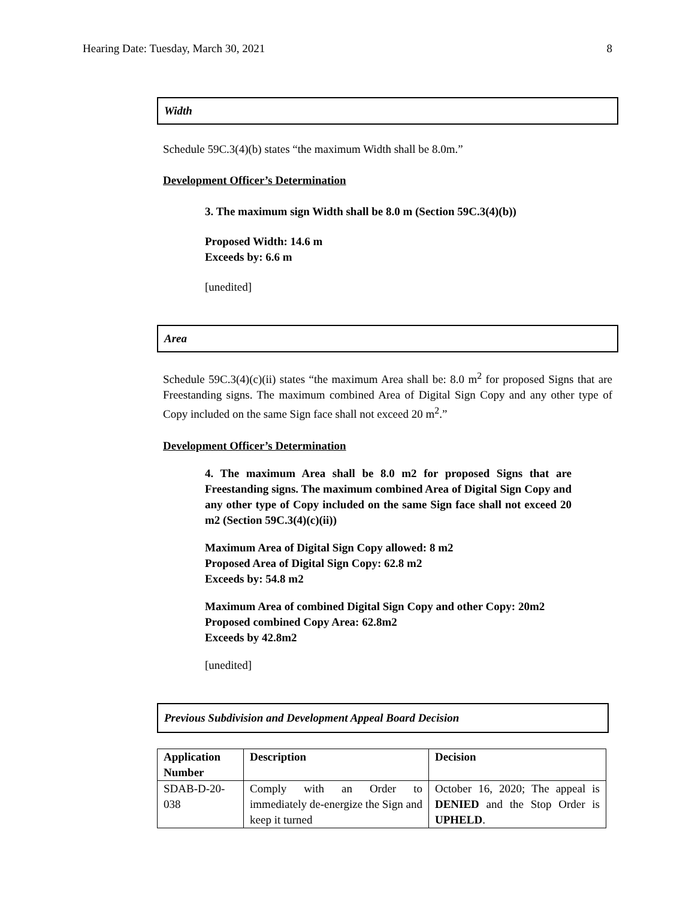Hearing Date: Tuesday, March 30, 2021 8
Width
Schedule 59C.3(4)(b) states “the maximum Width shall be 8.0m.”
Development Officer’s Determination
3. The maximum sign Width shall be 8.0 m (Section 59C.3(4)(b))
Proposed Width: 14.6 m
Exceeds by: 6.6 m
[unedited]
Area
Schedule 59C.3(4)(c)(ii) states “the maximum Area shall be: 8.0 m<sup>2</sup> for proposed Signs that are Freestanding signs. The maximum combined Area of Digital Sign Copy and any other type of Copy included on the same Sign face shall not exceed 20 m<sup>2</sup>.”
Development Officer’s Determination
4. The maximum Area shall be 8.0 m2 for proposed Signs that are Freestanding signs. The maximum combined Area of Digital Sign Copy and any other type of Copy included on the same Sign face shall not exceed 20 m2 (Section 59C.3(4)(c)(ii))
Maximum Area of Digital Sign Copy allowed: 8 m2
Proposed Area of Digital Sign Copy: 62.8 m2
Exceeds by: 54.8 m2
Maximum Area of combined Digital Sign Copy and other Copy: 20m2
Proposed combined Copy Area: 62.8m2
Exceeds by 42.8m2
[unedited]
Previous Subdivision and Development Appeal Board Decision
| Application Number | Description | Decision |
| --- | --- | --- |
| SDAB-D-20-038 | Comply with an Order to immediately de-energize the Sign and keep it turned | October 16, 2020; The appeal is DENIED and the Stop Order is UPHELD . |